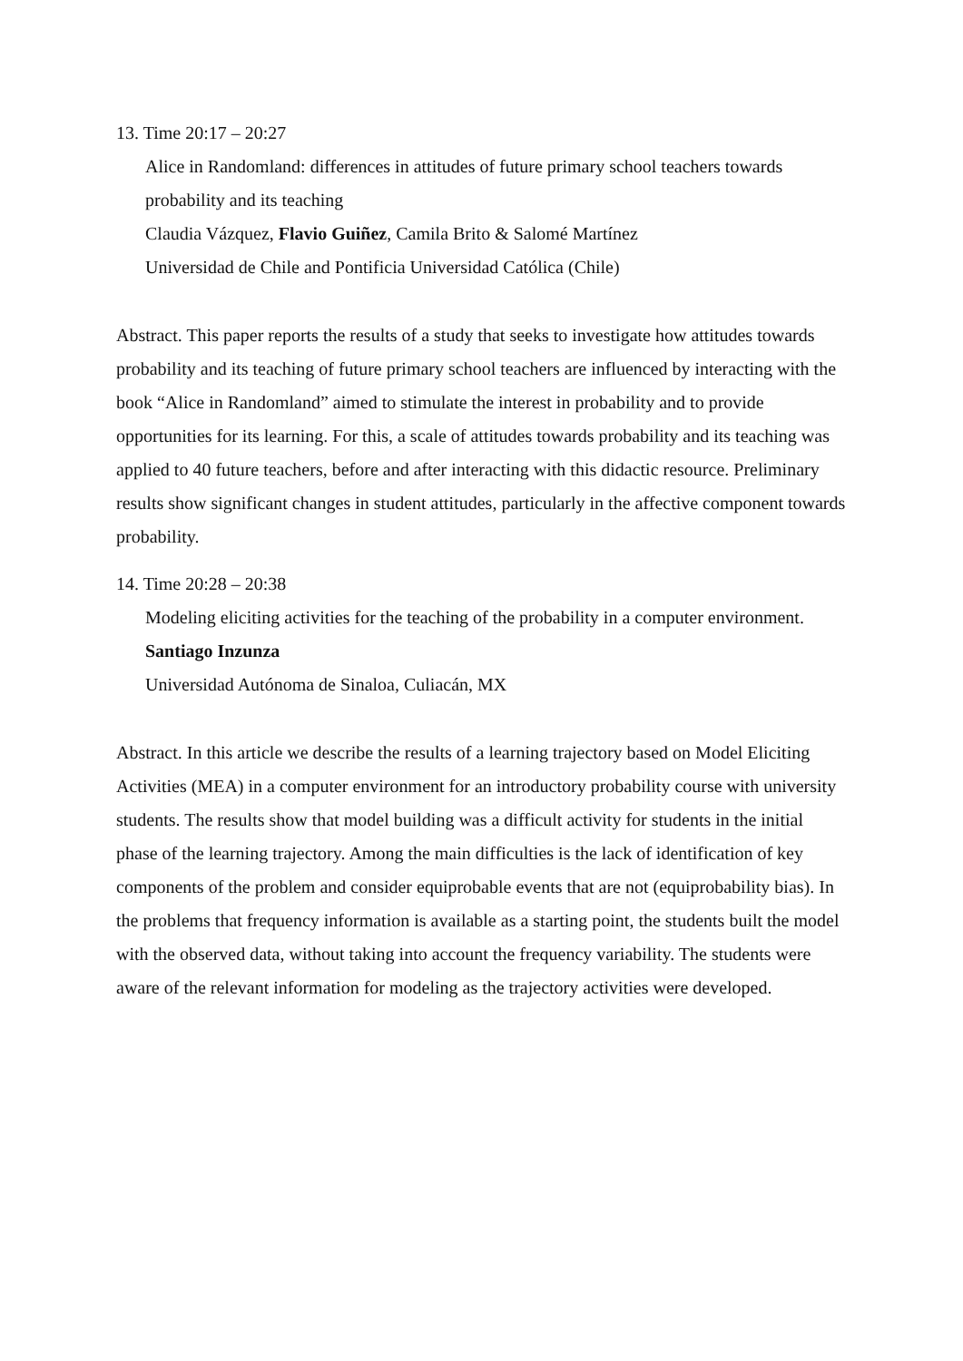13. Time 20:17 – 20:27
Alice in Randomland: differences in attitudes of future primary school teachers towards probability and its teaching
Claudia Vázquez, Flavio Guiñez, Camila Brito & Salomé Martínez
Universidad de Chile and Pontificia Universidad Católica (Chile)
Abstract. This paper reports the results of a study that seeks to investigate how attitudes towards probability and its teaching of future primary school teachers are influenced by interacting with the book “Alice in Randomland” aimed to stimulate the interest in probability and to provide opportunities for its learning. For this, a scale of attitudes towards probability and its teaching was applied to 40 future teachers, before and after interacting with this didactic resource. Preliminary results show significant changes in student attitudes, particularly in the affective component towards probability.
14. Time 20:28 – 20:38
Modeling eliciting activities for the teaching of the probability in a computer environment.
Santiago Inzunza
Universidad Autónoma de Sinaloa, Culiacán, MX
Abstract. In this article we describe the results of a learning trajectory based on Model Eliciting Activities (MEA) in a computer environment for an introductory probability course with university students. The results show that model building was a difficult activity for students in the initial phase of the learning trajectory. Among the main difficulties is the lack of identification of key components of the problem and consider equiprobable events that are not (equiprobability bias). In the problems that frequency information is available as a starting point, the students built the model with the observed data, without taking into account the frequency variability. The students were aware of the relevant information for modeling as the trajectory activities were developed.